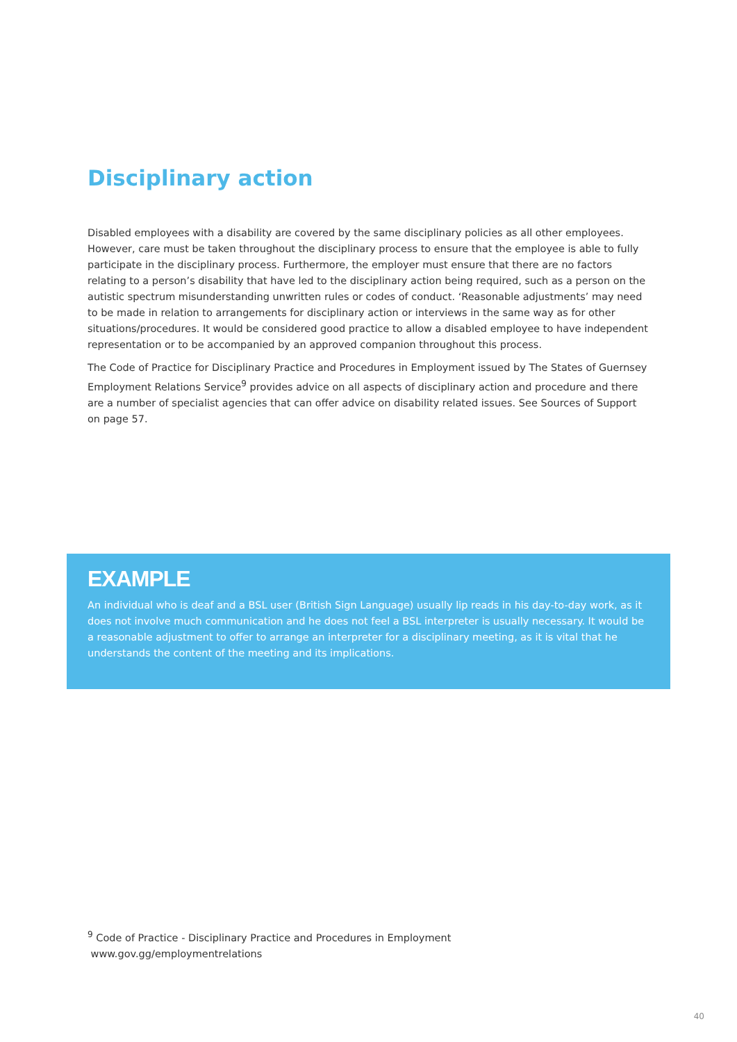Disciplinary action
Disabled employees with a disability are covered by the same disciplinary policies as all other employees. However, care must be taken throughout the disciplinary process to ensure that the employee is able to fully participate in the disciplinary process. Furthermore, the employer must ensure that there are no factors relating to a person’s disability that have led to the disciplinary action being required, such as a person on the autistic spectrum misunderstanding unwritten rules or codes of conduct. ‘Reasonable adjustments’ may need to be made in relation to arrangements for disciplinary action or interviews in the same way as for other situations/procedures. It would be considered good practice to allow a disabled employee to have independent representation or to be accompanied by an approved companion throughout this process.
The Code of Practice for Disciplinary Practice and Procedures in Employment issued by The States of Guernsey Employment Relations Service<sup>9</sup> provides advice on all aspects of disciplinary action and procedure and there are a number of specialist agencies that can offer advice on disability related issues. See Sources of Support on page 57.
EXAMPLE
An individual who is deaf and a BSL user (British Sign Language) usually lip reads in his day-to-day work, as it does not involve much communication and he does not feel a BSL interpreter is usually necessary. It would be a reasonable adjustment to offer to arrange an interpreter for a disciplinary meeting, as it is vital that he understands the content of the meeting and its implications.
<sup>9</sup> Code of Practice - Disciplinary Practice and Procedures in Employment
www.gov.gg/employmentrelations
40